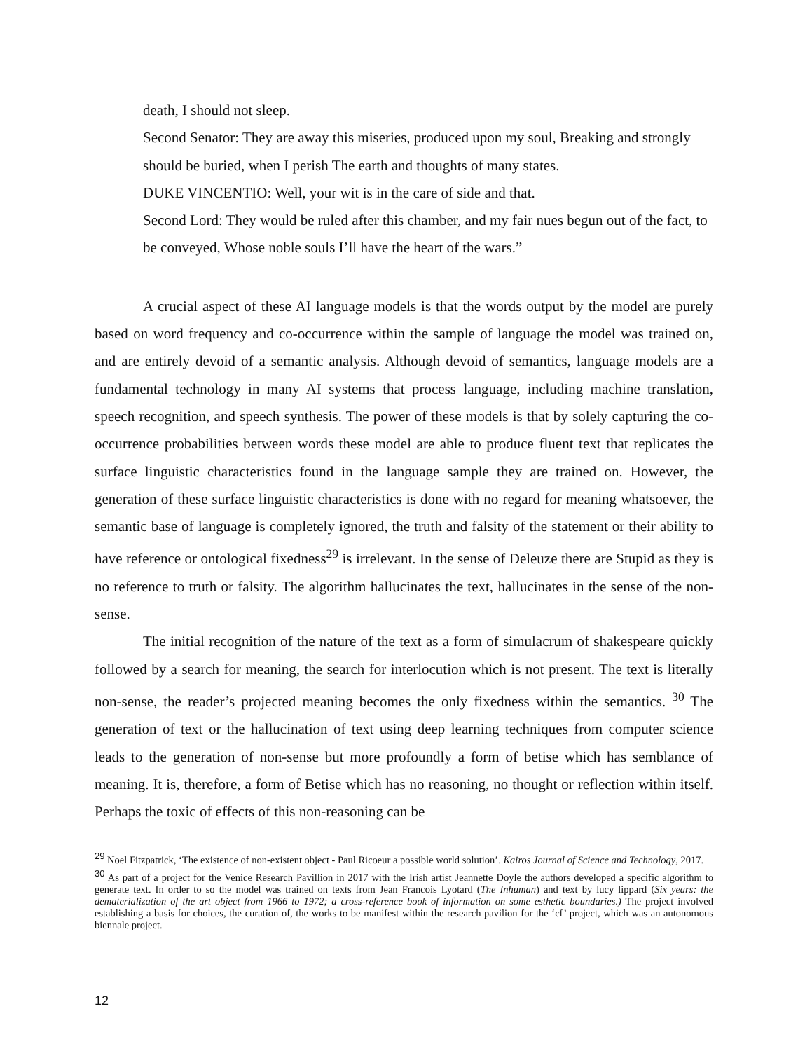death, I should not sleep.
Second Senator: They are away this miseries, produced upon my soul, Breaking and strongly should be buried, when I perish The earth and thoughts of many states.
DUKE VINCENTIO: Well, your wit is in the care of side and that.
Second Lord: They would be ruled after this chamber, and my fair nues begun out of the fact, to be conveyed, Whose noble souls I’ll have the heart of the wars.”
A crucial aspect of these AI language models is that the words output by the model are purely based on word frequency and co-occurrence within the sample of language the model was trained on, and are entirely devoid of a semantic analysis. Although devoid of semantics, language models are a fundamental technology in many AI systems that process language, including machine translation, speech recognition, and speech synthesis. The power of these models is that by solely capturing the co-occurrence probabilities between words these model are able to produce fluent text that replicates the surface linguistic characteristics found in the language sample they are trained on. However, the generation of these surface linguistic characteristics is done with no regard for meaning whatsoever, the semantic base of language is completely ignored, the truth and falsity of the statement or their ability to have reference or ontological fixedness<sup>29</sup> is irrelevant. In the sense of Deleuze there are Stupid as they is no reference to truth or falsity. The algorithm hallucinates the text, hallucinates in the sense of the non-sense.
The initial recognition of the nature of the text as a form of simulacrum of shakespeare quickly followed by a search for meaning, the search for interlocution which is not present. The text is literally non-sense, the reader’s projected meaning becomes the only fixedness within the semantics. <sup>30</sup> The generation of text or the hallucination of text using deep learning techniques from computer science leads to the generation of non-sense but more profoundly a form of betise which has semblance of meaning. It is, therefore, a form of Betise which has no reasoning, no thought or reflection within itself. Perhaps the toxic of effects of this non-reasoning can be
<sup>29</sup> Noel Fitzpatrick, ‘The existence of non-existent object - Paul Ricoeur a possible world solution’. Kairos Journal of Science and Technology, 2017.
<sup>30</sup> As part of a project for the Venice Research Pavillion in 2017 with the Irish artist Jeannette Doyle the authors developed a specific algorithm to generate text. In order to so the model was trained on texts from Jean Francois Lyotard (The Inhuman) and text by lucy lippard (Six years: the dematerialization of the art object from 1966 to 1972; a cross-reference book of information on some esthetic boundaries.) The project involved establishing a basis for choices, the curation of, the works to be manifest within the research pavilion for the ‘cf’ project, which was an autonomous biennale project.
12